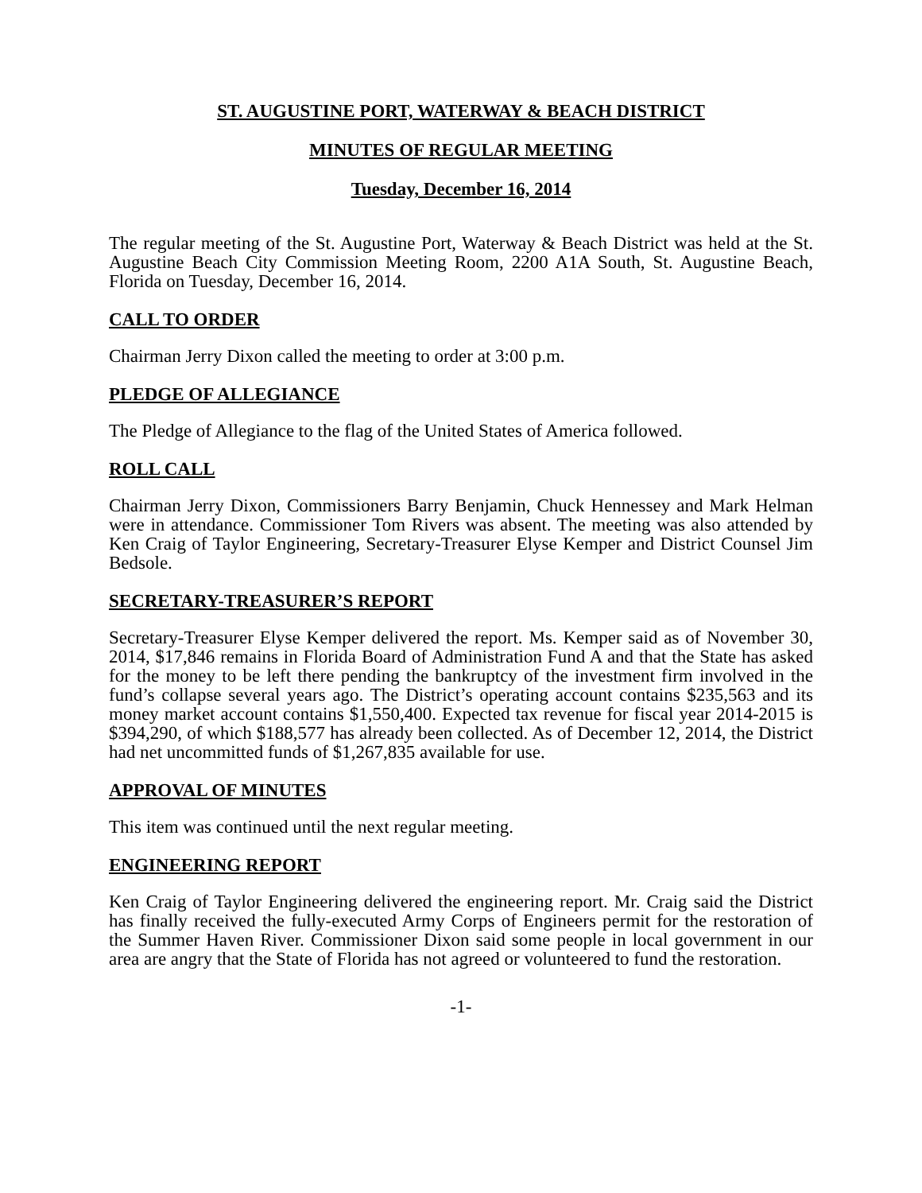ST. AUGUSTINE PORT, WATERWAY & BEACH DISTRICT
MINUTES OF REGULAR MEETING
Tuesday, December 16, 2014
The regular meeting of the St. Augustine Port, Waterway & Beach District was held at the St. Augustine Beach City Commission Meeting Room, 2200 A1A South, St. Augustine Beach, Florida on Tuesday, December 16, 2014.
CALL TO ORDER
Chairman Jerry Dixon called the meeting to order at 3:00 p.m.
PLEDGE OF ALLEGIANCE
The Pledge of Allegiance to the flag of the United States of America followed.
ROLL CALL
Chairman Jerry Dixon, Commissioners Barry Benjamin, Chuck Hennessey and Mark Helman were in attendance. Commissioner Tom Rivers was absent. The meeting was also attended by Ken Craig of Taylor Engineering, Secretary-Treasurer Elyse Kemper and District Counsel Jim Bedsole.
SECRETARY-TREASURER’S REPORT
Secretary-Treasurer Elyse Kemper delivered the report. Ms. Kemper said as of November 30, 2014, $17,846 remains in Florida Board of Administration Fund A and that the State has asked for the money to be left there pending the bankruptcy of the investment firm involved in the fund’s collapse several years ago. The District’s operating account contains $235,563 and its money market account contains $1,550,400. Expected tax revenue for fiscal year 2014-2015 is $394,290, of which $188,577 has already been collected. As of December 12, 2014, the District had net uncommitted funds of $1,267,835 available for use.
APPROVAL OF MINUTES
This item was continued until the next regular meeting.
ENGINEERING REPORT
Ken Craig of Taylor Engineering delivered the engineering report. Mr. Craig said the District has finally received the fully-executed Army Corps of Engineers permit for the restoration of the Summer Haven River. Commissioner Dixon said some people in local government in our area are angry that the State of Florida has not agreed or volunteered to fund the restoration.
-1-